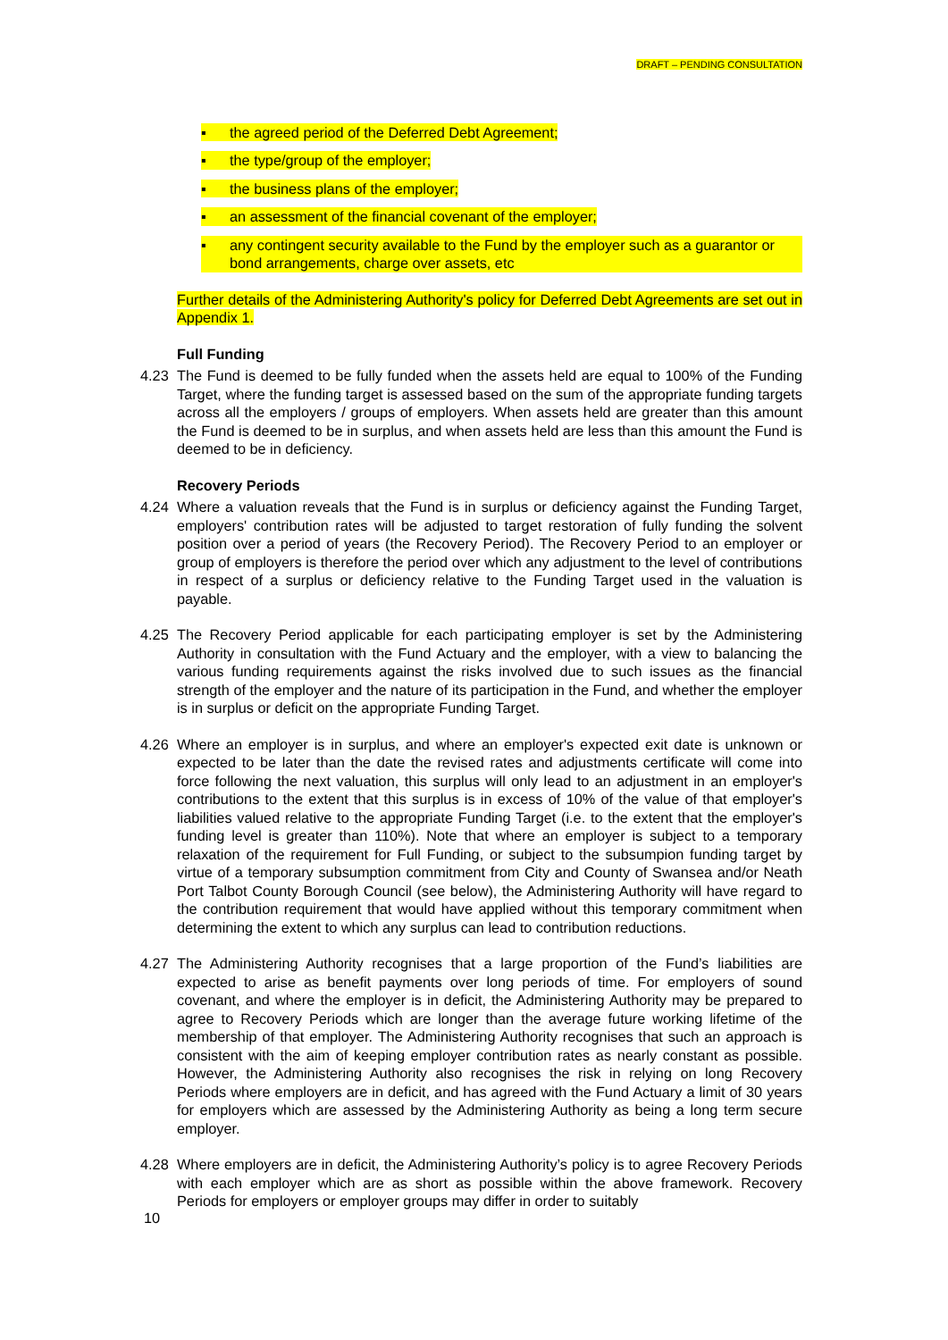DRAFT – PENDING CONSULTATION
▪ the agreed period of the Deferred Debt Agreement;
▪ the type/group of the employer;
▪ the business plans of the employer;
▪ an assessment of the financial covenant of the employer;
▪ any contingent security available to the Fund by the employer such as a guarantor or bond arrangements, charge over assets, etc
Further details of the Administering Authority's policy for Deferred Debt Agreements are set out in Appendix 1.
Full Funding
4.23 The Fund is deemed to be fully funded when the assets held are equal to 100% of the Funding Target, where the funding target is assessed based on the sum of the appropriate funding targets across all the employers / groups of employers. When assets held are greater than this amount the Fund is deemed to be in surplus, and when assets held are less than this amount the Fund is deemed to be in deficiency.
Recovery Periods
4.24 Where a valuation reveals that the Fund is in surplus or deficiency against the Funding Target, employers' contribution rates will be adjusted to target restoration of fully funding the solvent position over a period of years (the Recovery Period). The Recovery Period to an employer or group of employers is therefore the period over which any adjustment to the level of contributions in respect of a surplus or deficiency relative to the Funding Target used in the valuation is payable.
4.25 The Recovery Period applicable for each participating employer is set by the Administering Authority in consultation with the Fund Actuary and the employer, with a view to balancing the various funding requirements against the risks involved due to such issues as the financial strength of the employer and the nature of its participation in the Fund, and whether the employer is in surplus or deficit on the appropriate Funding Target.
4.26 Where an employer is in surplus, and where an employer's expected exit date is unknown or expected to be later than the date the revised rates and adjustments certificate will come into force following the next valuation, this surplus will only lead to an adjustment in an employer's contributions to the extent that this surplus is in excess of 10% of the value of that employer's liabilities valued relative to the appropriate Funding Target (i.e. to the extent that the employer's funding level is greater than 110%). Note that where an employer is subject to a temporary relaxation of the requirement for Full Funding, or subject to the subsumpion funding target by virtue of a temporary subsumption commitment from City and County of Swansea and/or Neath Port Talbot County Borough Council (see below), the Administering Authority will have regard to the contribution requirement that would have applied without this temporary commitment when determining the extent to which any surplus can lead to contribution reductions.
4.27 The Administering Authority recognises that a large proportion of the Fund’s liabilities are expected to arise as benefit payments over long periods of time. For employers of sound covenant, and where the employer is in deficit, the Administering Authority may be prepared to agree to Recovery Periods which are longer than the average future working lifetime of the membership of that employer. The Administering Authority recognises that such an approach is consistent with the aim of keeping employer contribution rates as nearly constant as possible. However, the Administering Authority also recognises the risk in relying on long Recovery Periods where employers are in deficit, and has agreed with the Fund Actuary a limit of 30 years for employers which are assessed by the Administering Authority as being a long term secure employer.
4.28 Where employers are in deficit, the Administering Authority’s policy is to agree Recovery Periods with each employer which are as short as possible within the above framework. Recovery Periods for employers or employer groups may differ in order to suitably
10